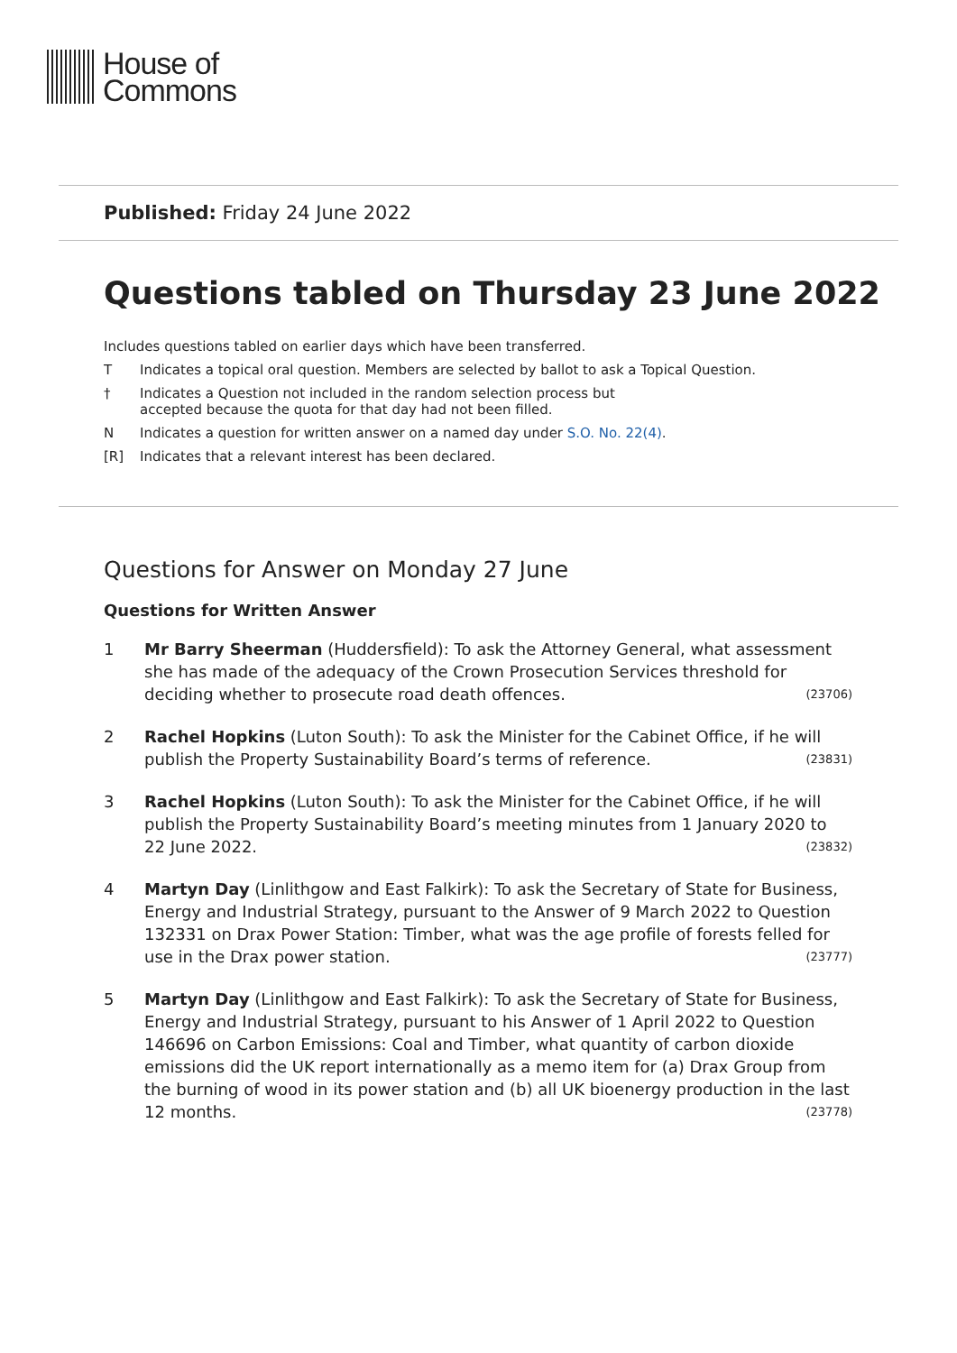House of
Commons
Published: Friday 24 June 2022
Questions tabled on Thursday 23 June 2022
Includes questions tabled on earlier days which have been transferred.
T Indicates a topical oral question. Members are selected by ballot to ask a Topical Question.
† Indicates a Question not included in the random selection process but
accepted because the quota for that day had not been filled.
N Indicates a question for written answer on a named day under S.O. No. 22(4).
[R] Indicates that a relevant interest has been declared.
Questions for Answer on Monday 27 June
Questions for Written Answer
1 Mr Barry Sheerman (Huddersfield): To ask the Attorney General, what assessment she has made of the adequacy of the Crown Prosecution Services threshold for deciding whether to prosecute road death offences. (23706)
2 Rachel Hopkins (Luton South): To ask the Minister for the Cabinet Office, if he will publish the Property Sustainability Board’s terms of reference. (23831)
3 Rachel Hopkins (Luton South): To ask the Minister for the Cabinet Office, if he will publish the Property Sustainability Board’s meeting minutes from 1 January 2020 to 22 June 2022. (23832)
4 Martyn Day (Linlithgow and East Falkirk): To ask the Secretary of State for Business, Energy and Industrial Strategy, pursuant to the Answer of 9 March 2022 to Question 132331 on Drax Power Station: Timber, what was the age profile of forests felled for use in the Drax power station. (23777)
5 Martyn Day (Linlithgow and East Falkirk): To ask the Secretary of State for Business, Energy and Industrial Strategy, pursuant to his Answer of 1 April 2022 to Question 146696 on Carbon Emissions: Coal and Timber, what quantity of carbon dioxide emissions did the UK report internationally as a memo item for (a) Drax Group from the burning of wood in its power station and (b) all UK bioenergy production in the last 12 months. (23778)